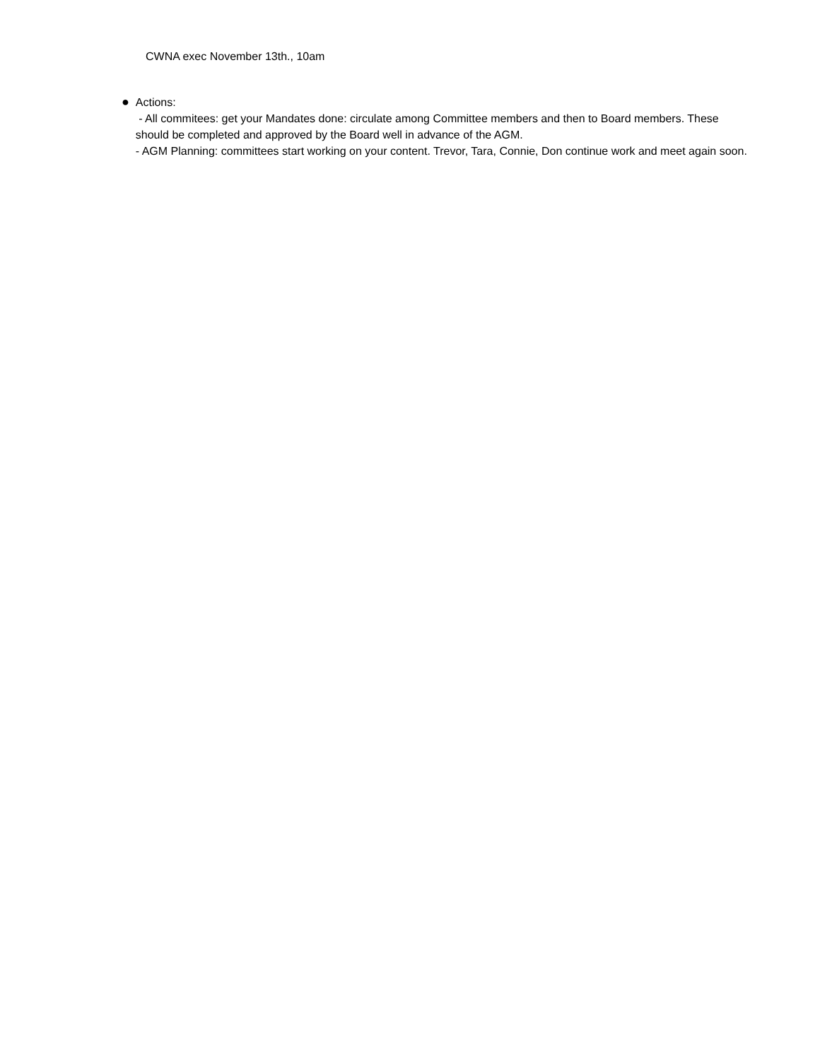CWNA exec November 13th., 10am
● Actions:
- All commitees: get your Mandates done: circulate among Committee members and then to Board members. These should be completed and approved by the Board well in advance of the AGM.
- AGM Planning: committees start working on your content. Trevor, Tara, Connie, Don continue work and meet again soon.